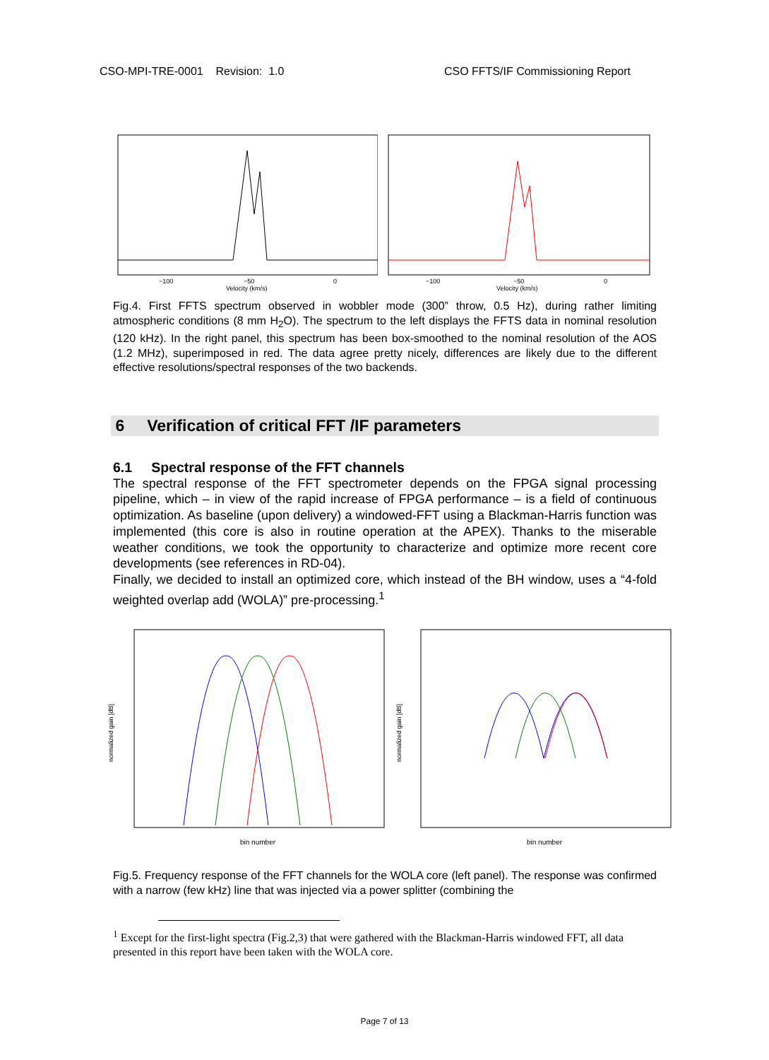CSO-MPI-TRE-0001 Revision: 1.0 CSO FFTS/IF Commissioning Report
−100
−50
Velocity (km/s)
0
−100
−50
Velocity (km/s)
0
Fig.4. First FFTS spectrum observed in wobbler mode (300” throw, 0.5 Hz), during rather limiting atmospheric conditions (8 mm H<sub>2</sub>O). The spectrum to the left displays the FFTS data in nominal resolution (120 kHz). In the right panel, this spectrum has been box-smoothed to the nominal resolution of the AOS (1.2 MHz), superimposed in red. The data agree pretty nicely, differences are likely due to the different effective resolutions/spectral responses of the two backends.
6 Verification of critical FFT /IF parameters
6.1 Spectral response of the FFT channels
The spectral response of the FFT spectrometer depends on the FPGA signal processing pipeline, which – in view of the rapid increase of FPGA performance – is a field of continuous optimization. As baseline (upon delivery) a windowed-FFT using a Blackman-Harris function was implemented (this core is also in routine operation at the APEX). Thanks to the miserable weather conditions, we took the opportunity to characterize and optimize more recent core developments (see references in RD-04).
Finally, we decided to install an optimized core, which instead of the BH window, uses a “4-fold weighted overlap add (WOLA)” pre-processing.<sup>1</sup>
bin number
normalized gain [dB]
bin number
normalized gain [dB]
Fig.5. Frequency response of the FFT channels for the WOLA core (left panel). The response was confirmed with a narrow (few kHz) line that was injected via a power splitter (combining the
<sup>1</sup> Except for the first-light spectra (Fig.2,3) that were gathered with the Blackman-Harris windowed FFT, all data presented in this report have been taken with the WOLA core.
Page 7 of 13